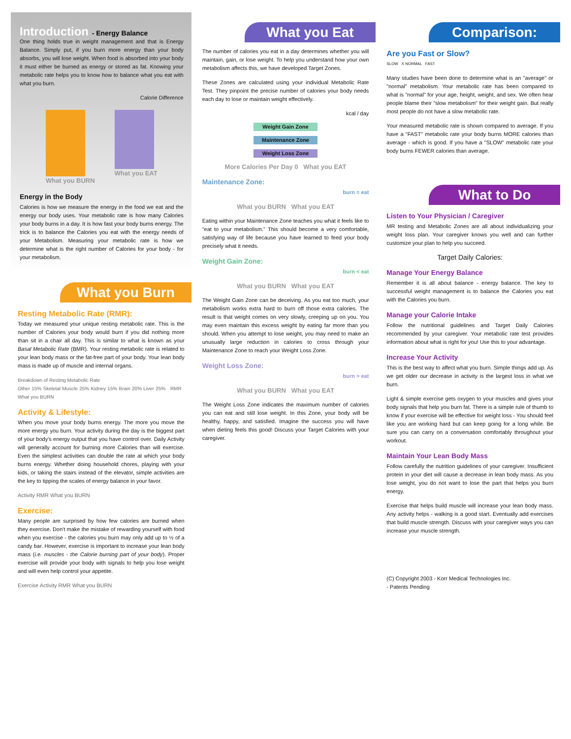Introduction - Energy Balance
One thing holds true in weight management and that is Energy Balance. Simply put, if you burn more energy than your body absorbs, you will lose weight. When food is absorbed into your body it must either be burned as energy or stored as fat. Knowing your metabolic rate helps you to know how to balance what you eat with what you burn.
Calorie Difference
What you BURN What you EAT
Energy in the Body
Calories is how we measure the energy in the food we eat and the energy our body uses. Your metabolic rate is how many Calories your body burns in a day. It is how fast your body burns energy. The trick is to balance the Calories you eat with the energy needs of your Metabolism. Measuring your metabolic rate is how we determine what is the right number of Calories for your body - for your metabolism.
What you Burn
Resting Metabolic Rate (RMR):
Today we measured your unique resting metabolic rate. This is the number of Calories your body would burn if you did nothing more than sit in a chair all day. This is similar to what is known as your Basal Metabolic Rate (BMR). Your resting metabolic rate is related to your lean body mass or the fat-free part of your body. Your lean body mass is made up of muscle and internal organs.
Breakdown of Resting Metabolic Rate
Other 15% Skeletal Muscle 25% Kidney 15% Brain 20% Liver 25% RMR What you BURN
Activity & Lifestyle:
When you move your body burns energy. The more you move the more energy you burn. Your activity during the day is the biggest part of your body's energy output that you have control over. Daily Activity will generally account for burning more Calories than will exercise. Even the simplest activities can double the rate at which your body burns energy. Whether doing household chores, playing with your kids, or taking the stairs instead of the elevator, simple activities are the key to tipping the scales of energy balance in your favor.
Activity RMR What you BURN
Exercise:
Many people are surprised by how few calories are burned when they exercise. Don't make the mistake of rewarding yourself with food when you exercise - the calories you burn may only add up to ½ of a candy bar. However, exercise is important to increase your lean body mass (i.e. muscles - the Calorie burning part of your body). Proper exercise will provide your body with signals to help you lose weight and will even help control your appetite.
Exercise Activity RMR What you BURN
What you Eat
The number of calories you eat in a day determines whether you will maintain, gain, or lose weight. To help you understand how your own metabolism affects this, we have developed Target Zones.
These Zones are calculated using your individual Metabolic Rate Test. They pinpoint the precise number of calories your body needs each day to lose or maintain weight effectively.
kcal / day
Weight Gain Zone
Maintenance Zone
Weight Loss Zone
More Calories Per Day 0 What you EAT
Maintenance Zone:
burn = eat
What you BURN What you EAT
Eating within your Maintenance Zone teaches you what it feels like to "eat to your metabolism." This should become a very comfortable, satisfying way of life because you have learned to feed your body precisely what it needs.
Weight Gain Zone:
burn < eat
What you BURN What you EAT
The Weight Gain Zone can be deceiving. As you eat too much, your metabolism works extra hard to burn off those extra calories. The result is that weight comes on very slowly, creeping up on you. You may even maintain this excess weight by eating far more than you should. When you attempt to lose weight, you may need to make an unusually large reduction in calories to cross through your Maintenance Zone to reach your Weight Loss Zone.
Weight Loss Zone:
burn > eat
What you BURN What you EAT
The Weight Loss Zone indicates the maximum number of calories you can eat and still lose weight. In this Zone, your body will be healthy, happy, and satisfied. Imagine the success you will have when dieting feels this good! Discuss your Target Calories with your caregiver.
Comparison:
Are you Fast or Slow?
SLOW X NORMAL FAST
Many studies have been done to determine what is an "average" or "normal" metabolism. Your metabolic rate has been compared to what is "normal" for your age, height, weight, and sex. We often hear people blame their "slow metabolism" for their weight gain. But really most people do not have a slow metabolic rate.
Your measured metabolic rate is shown compared to average. If you have a "FAST" metabolic rate your body burns MORE calories than average - which is good. If you have a "SLOW" metabolic rate your body burns FEWER calories than average.
What to Do
Listen to Your Physician / Caregiver
MR testing and Metabolic Zones are all about individualizing your weight loss plan. Your caregiver knows you well and can further customize your plan to help you succeed.
Target Daily Calories:
Manage Your Energy Balance
Remember it is all about balance - energy balance. The key to successful weight management is to balance the Calories you eat with the Calories you burn.
Manage your Calorie Intake
Follow the nutritional guidelines and Target Daily Calories recommended by your caregiver. Your metabolic rate test provides information about what is right for you! Use this to your advantage.
Increase Your Activity
This is the best way to affect what you burn. Simple things add up. As we get older our decrease in activity is the largest loss in what we burn.
Light & simple exercise gets oxygen to your muscles and gives your body signals that help you burn fat. There is a simple rule of thumb to know if your exercise will be effective for weight loss - You should feel like you are working hard but can keep going for a long while. Be sure you can carry on a conversation comfortably throughout your workout.
Maintain Your Lean Body Mass
Follow carefully the nutrition guidelines of your caregiver. Insufficient protein in your diet will cause a decrease in lean body mass. As you lose weight, you do not want to lose the part that helps you burn energy.
Exercise that helps build muscle will increase your lean body mass. Any activity helps - walking is a good start. Eventually add exercises that build muscle strength. Discuss with your caregiver ways you can increase your muscle strength.
(C) Copyright 2003 - Korr Medical Technologies Inc.
- Patents Pending